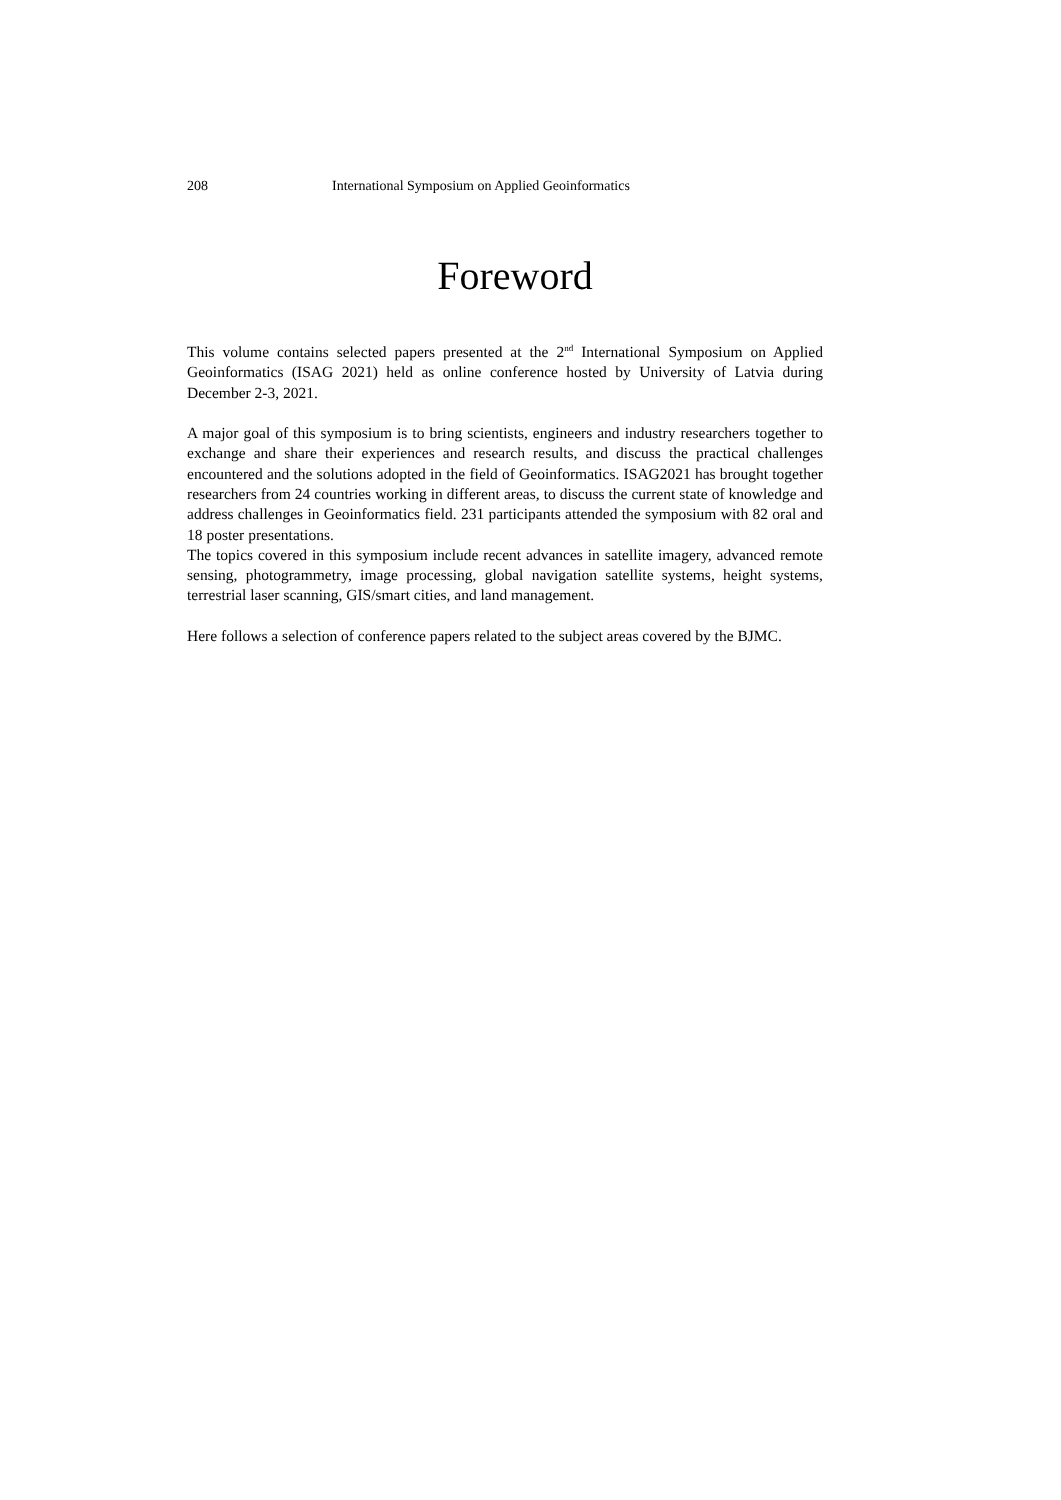208 International Symposium on Applied Geoinformatics
Foreword
This volume contains selected papers presented at the 2<sup>nd</sup> International Symposium on Applied Geoinformatics (ISAG 2021) held as online conference hosted by University of Latvia during December 2-3, 2021.
A major goal of this symposium is to bring scientists, engineers and industry researchers together to exchange and share their experiences and research results, and discuss the practical challenges encountered and the solutions adopted in the field of Geoinformatics. ISAG2021 has brought together researchers from 24 countries working in different areas, to discuss the current state of knowledge and address challenges in Geoinformatics field. 231 participants attended the symposium with 82 oral and 18 poster presentations.
The topics covered in this symposium include recent advances in satellite imagery, advanced remote sensing, photogrammetry, image processing, global navigation satellite systems, height systems, terrestrial laser scanning, GIS/smart cities, and land management.
Here follows a selection of conference papers related to the subject areas covered by the BJMC.